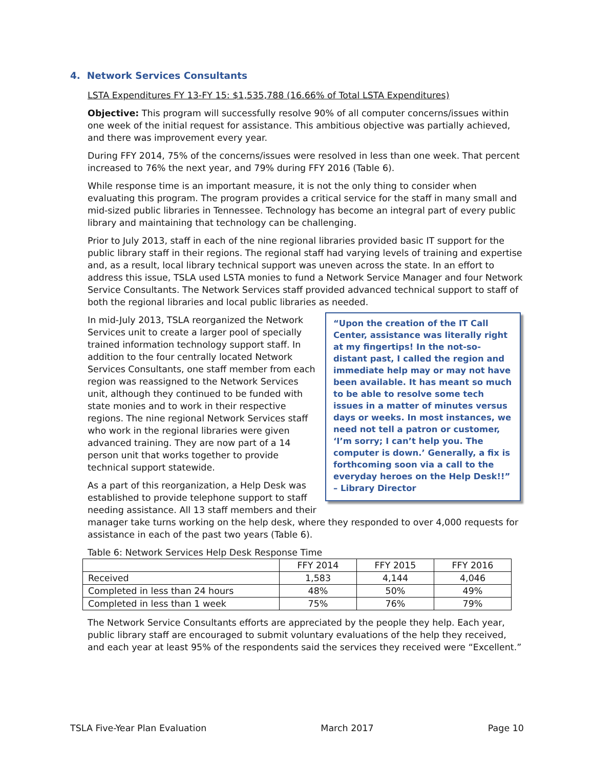4. Network Services Consultants
LSTA Expenditures FY 13-FY 15: $1,535,788 (16.66% of Total LSTA Expenditures)
Objective: This program will successfully resolve 90% of all computer concerns/issues within one week of the initial request for assistance. This ambitious objective was partially achieved, and there was improvement every year.
During FFY 2014, 75% of the concerns/issues were resolved in less than one week. That percent increased to 76% the next year, and 79% during FFY 2016 (Table 6).
While response time is an important measure, it is not the only thing to consider when evaluating this program. The program provides a critical service for the staff in many small and mid-sized public libraries in Tennessee. Technology has become an integral part of every public library and maintaining that technology can be challenging.
Prior to July 2013, staff in each of the nine regional libraries provided basic IT support for the public library staff in their regions. The regional staff had varying levels of training and expertise and, as a result, local library technical support was uneven across the state. In an effort to address this issue, TSLA used LSTA monies to fund a Network Service Manager and four Network Service Consultants. The Network Services staff provided advanced technical support to staff of both the regional libraries and local public libraries as needed.
“Upon the creation of the IT Call Center, assistance was literally right at my fingertips! In the not-so-distant past, I called the region and immediate help may or may not have been available. It has meant so much to be able to resolve some tech issues in a matter of minutes versus days or weeks. In most instances, we need not tell a patron or customer, ‘I’m sorry; I can’t help you. The computer is down.’ Generally, a fix is forthcoming soon via a call to the everyday heroes on the Help Desk!!” – Library Director
In mid-July 2013, TSLA reorganized the Network Services unit to create a larger pool of specially trained information technology support staff. In addition to the four centrally located Network Services Consultants, one staff member from each region was reassigned to the Network Services unit, although they continued to be funded with state monies and to work in their respective regions. The nine regional Network Services staff who work in the regional libraries were given advanced training. They are now part of a 14 person unit that works together to provide technical support statewide.
As a part of this reorganization, a Help Desk was established to provide telephone support to staff needing assistance. All 13 staff members and their manager take turns working on the help desk, where they responded to over 4,000 requests for assistance in each of the past two years (Table 6).
Table 6: Network Services Help Desk Response Time
| | FFY 2014 | FFY 2015 | FFY 2016 |
| --- | --- | --- | --- |
| Received | 1,583 | 4,144 | 4,046 |
| Completed in less than 24 hours | 48% | 50% | 49% |
| Completed in less than 1 week | 75% | 76% | 79% |
The Network Service Consultants efforts are appreciated by the people they help. Each year, public library staff are encouraged to submit voluntary evaluations of the help they received, and each year at least 95% of the respondents said the services they received were “Excellent.”
TSLA Five-Year Plan Evaluation March 2017 Page 10